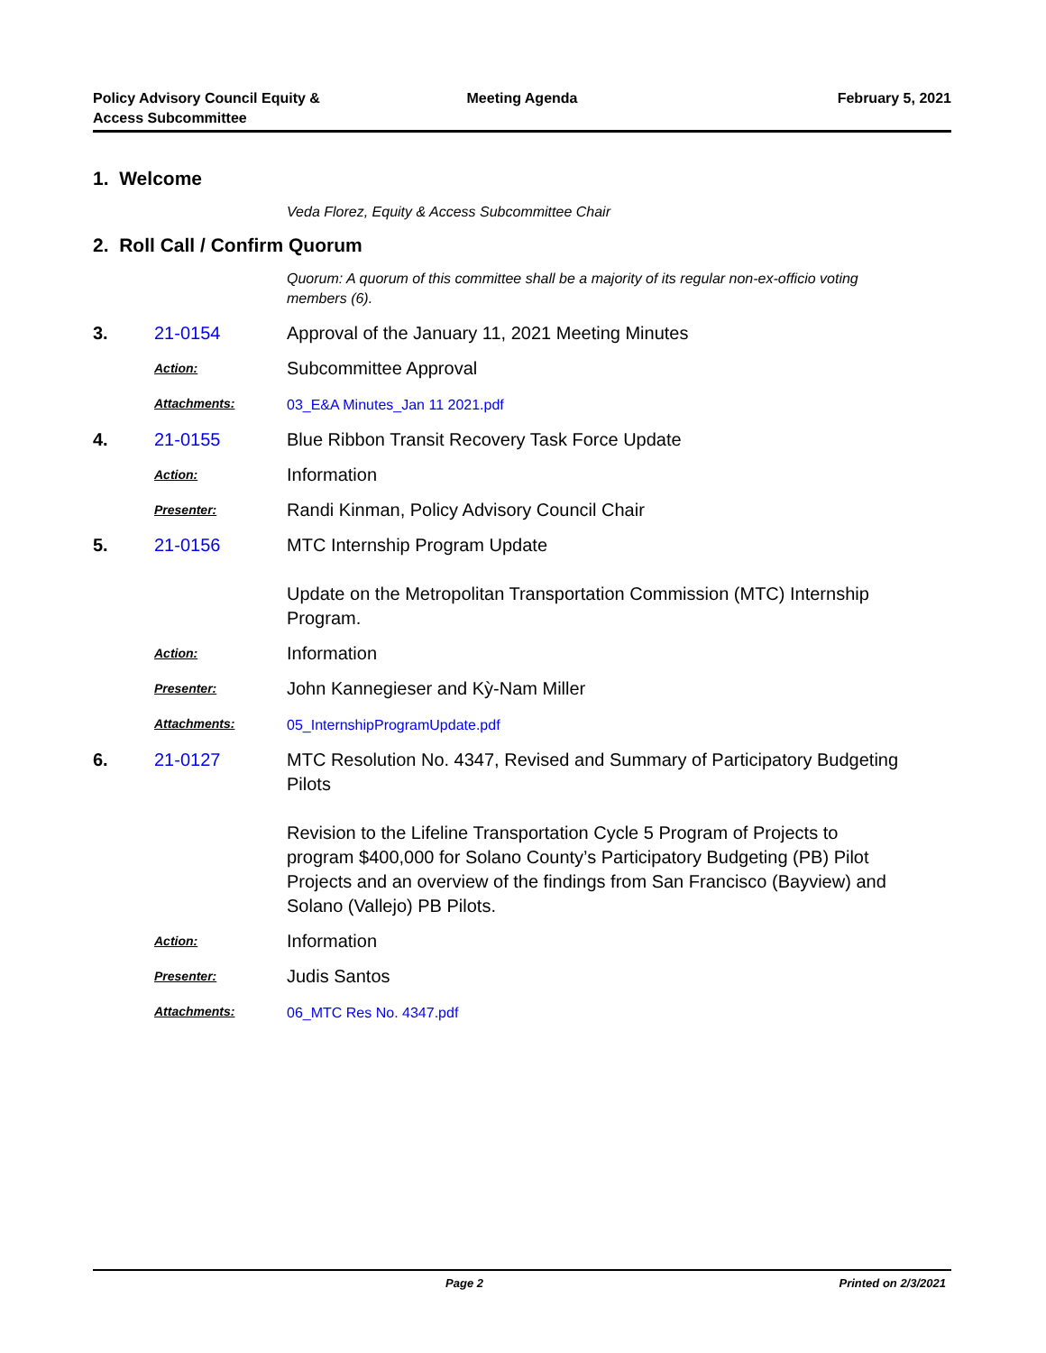Policy Advisory Council Equity &
Access Subcommittee
Meeting Agenda February 5, 2021
1. Welcome
Veda Florez, Equity & Access Subcommittee Chair
2. Roll Call / Confirm Quorum
Quorum: A quorum of this committee shall be a majority of its regular non-ex-officio voting members (6).
3. 21-0154 Approval of the January 11, 2021 Meeting Minutes
Action:
Subcommittee Approval
Attachments: 03_E&A Minutes_Jan 11 2021.pdf
4. 21-0155 Blue Ribbon Transit Recovery Task Force Update
Action:
Information
Presenter:
Randi Kinman, Policy Advisory Council Chair
5. 21-0156 MTC Internship Program Update
Update on the Metropolitan Transportation Commission (MTC) Internship Program.
Action:
Information
Presenter:
John Kannegieser and Kỳ-Nam Miller
Attachments: 05_InternshipProgramUpdate.pdf
6. 21-0127 MTC Resolution No. 4347, Revised and Summary of Participatory Budgeting Pilots
Revision to the Lifeline Transportation Cycle 5 Program of Projects to program $400,000 for Solano County’s Participatory Budgeting (PB) Pilot Projects and an overview of the findings from San Francisco (Bayview) and Solano (Vallejo) PB Pilots.
Action:
Information
Presenter:
Judis Santos
Attachments: 06_MTC Res No. 4347.pdf
Page 2 Printed on 2/3/2021